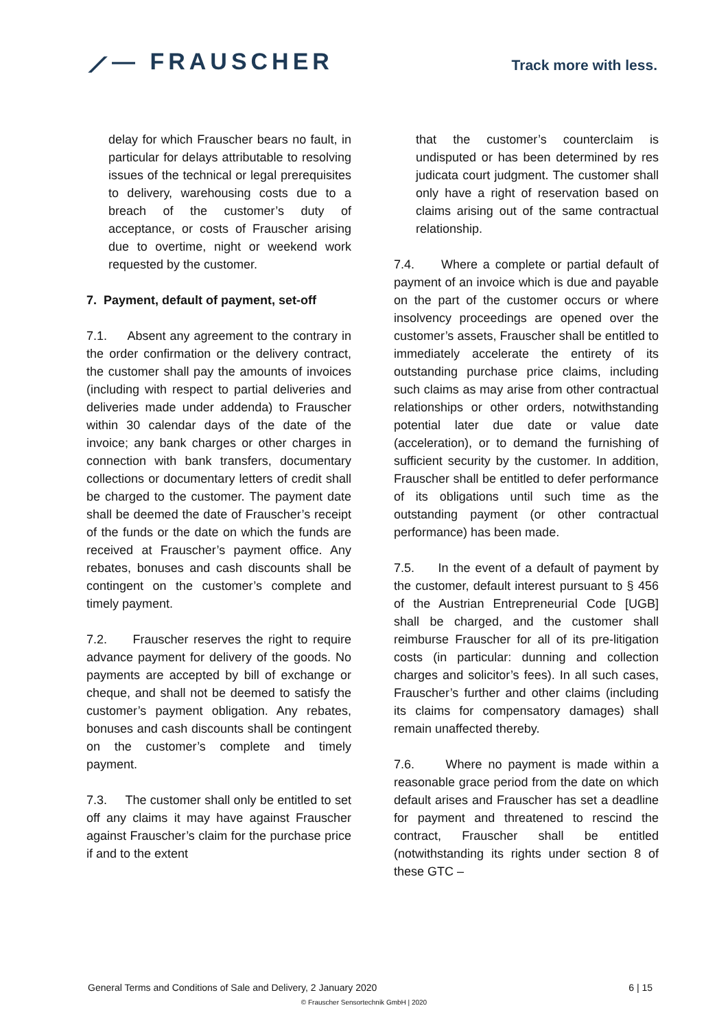⟋— FRAUSCHER
Track more with less.
delay for which Frauscher bears no fault, in particular for delays attributable to resolving issues of the technical or legal prerequisites to delivery, warehousing costs due to a breach of the customer’s duty of acceptance, or costs of Frauscher arising due to overtime, night or weekend work requested by the customer.
7. Payment, default of payment, set-off
7.1. Absent any agreement to the contrary in the order confirmation or the delivery contract, the customer shall pay the amounts of invoices (including with respect to partial deliveries and deliveries made under addenda) to Frauscher within 30 calendar days of the date of the invoice; any bank charges or other charges in connection with bank transfers, documentary collections or documentary letters of credit shall be charged to the customer. The payment date shall be deemed the date of Frauscher’s receipt of the funds or the date on which the funds are received at Frauscher’s payment office. Any rebates, bonuses and cash discounts shall be contingent on the customer’s complete and timely payment.
7.2. Frauscher reserves the right to require advance payment for delivery of the goods. No payments are accepted by bill of exchange or cheque, and shall not be deemed to satisfy the customer’s payment obligation. Any rebates, bonuses and cash discounts shall be contingent on the customer’s complete and timely payment.
7.3. The customer shall only be entitled to set off any claims it may have against Frauscher against Frauscher’s claim for the purchase price if and to the extent
that the customer’s counterclaim is undisputed or has been determined by res judicata court judgment. The customer shall only have a right of reservation based on claims arising out of the same contractual relationship.
7.4. Where a complete or partial default of payment of an invoice which is due and payable on the part of the customer occurs or where insolvency proceedings are opened over the customer’s assets, Frauscher shall be entitled to immediately accelerate the entirety of its outstanding purchase price claims, including such claims as may arise from other contractual relationships or other orders, notwithstanding potential later due date or value date (acceleration), or to demand the furnishing of sufficient security by the customer. In addition, Frauscher shall be entitled to defer performance of its obligations until such time as the outstanding payment (or other contractual performance) has been made.
7.5. In the event of a default of payment by the customer, default interest pursuant to § 456 of the Austrian Entrepreneurial Code [UGB] shall be charged, and the customer shall reimburse Frauscher for all of its pre-litigation costs (in particular: dunning and collection charges and solicitor’s fees). In all such cases, Frauscher’s further and other claims (including its claims for compensatory damages) shall remain unaffected thereby.
7.6. Where no payment is made within a reasonable grace period from the date on which default arises and Frauscher has set a deadline for payment and threatened to rescind the contract, Frauscher shall be entitled (notwithstanding its rights under section 8 of these GTC –
General Terms and Conditions of Sale and Delivery, 2 January 2020 6 | 15
© Frauscher Sensortechnik GmbH | 2020